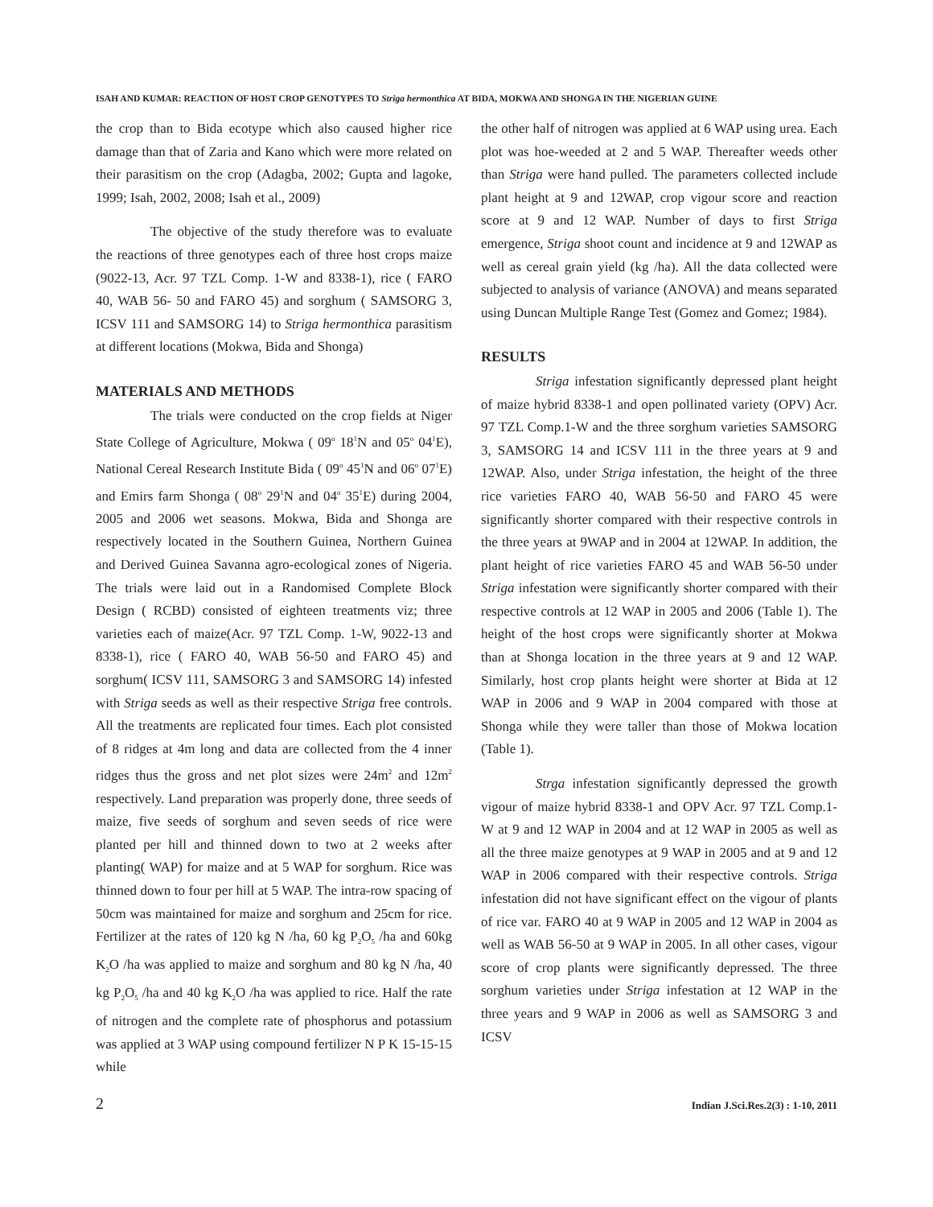ISAH AND KUMAR: REACTION OF HOST CROP GENOTYPES TO Striga hermonthica AT BIDA, MOKWA AND SHONGA IN THE NIGERIAN GUINE
the crop than to Bida ecotype which also caused higher rice damage than that of Zaria and Kano which were more related on their parasitism on the crop (Adagba, 2002; Gupta and lagoke, 1999; Isah, 2002, 2008; Isah et al., 2009)
The objective of the study therefore was to evaluate the reactions of three genotypes each of three host crops maize (9022-13, Acr. 97 TZL Comp. 1-W and 8338-1), rice ( FARO 40, WAB 56- 50 and FARO 45) and sorghum ( SAMSORG 3, ICSV 111 and SAMSORG 14) to Striga hermonthica parasitism at different locations (Mokwa, Bida and Shonga)
MATERIALS AND METHODS
The trials were conducted on the crop fields at Niger State College of Agriculture, Mokwa ( 09<sup>o</sup> 18<sup>1</sup>N and 05<sup>o</sup> 04<sup>1</sup>E), National Cereal Research Institute Bida ( 09<sup>o</sup> 45<sup>1</sup>N and 06<sup>o</sup> 07<sup>1</sup>E) and Emirs farm Shonga ( 08<sup>o</sup> 29<sup>1</sup>N and 04<sup>o</sup> 35<sup>1</sup>E) during 2004, 2005 and 2006 wet seasons. Mokwa, Bida and Shonga are respectively located in the Southern Guinea, Northern Guinea and Derived Guinea Savanna agro-ecological zones of Nigeria. The trials were laid out in a Randomised Complete Block Design ( RCBD) consisted of eighteen treatments viz; three varieties each of maize(Acr. 97 TZL Comp. 1-W, 9022-13 and 8338-1), rice ( FARO 40, WAB 56-50 and FARO 45) and sorghum( ICSV 111, SAMSORG 3 and SAMSORG 14) infested with Striga seeds as well as their respective Striga free controls. All the treatments are replicated four times. Each plot consisted of 8 ridges at 4m long and data are collected from the 4 inner ridges thus the gross and net plot sizes were 24m<sup>2</sup> and 12m<sup>2</sup> respectively. Land preparation was properly done, three seeds of maize, five seeds of sorghum and seven seeds of rice were planted per hill and thinned down to two at 2 weeks after planting( WAP) for maize and at 5 WAP for sorghum. Rice was thinned down to four per hill at 5 WAP. The intra-row spacing of 50cm was maintained for maize and sorghum and 25cm for rice. Fertilizer at the rates of 120 kg N /ha, 60 kg P<sub>2</sub>O<sub>5</sub> /ha and 60kg K<sub>2</sub>O /ha was applied to maize and sorghum and 80 kg N /ha, 40 kg P<sub>2</sub>O<sub>5</sub> /ha and 40 kg K<sub>2</sub>O /ha was applied to rice. Half the rate of nitrogen and the complete rate of phosphorus and potassium was applied at 3 WAP using compound fertilizer N P K 15-15-15 while
the other half of nitrogen was applied at 6 WAP using urea. Each plot was hoe-weeded at 2 and 5 WAP. Thereafter weeds other than Striga were hand pulled. The parameters collected include plant height at 9 and 12WAP, crop vigour score and reaction score at 9 and 12 WAP. Number of days to first Striga emergence, Striga shoot count and incidence at 9 and 12WAP as well as cereal grain yield (kg /ha). All the data collected were subjected to analysis of variance (ANOVA) and means separated using Duncan Multiple Range Test (Gomez and Gomez; 1984).
RESULTS
Striga infestation significantly depressed plant height of maize hybrid 8338-1 and open pollinated variety (OPV) Acr. 97 TZL Comp.1-W and the three sorghum varieties SAMSORG 3, SAMSORG 14 and ICSV 111 in the three years at 9 and 12WAP. Also, under Striga infestation, the height of the three rice varieties FARO 40, WAB 56-50 and FARO 45 were significantly shorter compared with their respective controls in the three years at 9WAP and in 2004 at 12WAP. In addition, the plant height of rice varieties FARO 45 and WAB 56-50 under Striga infestation were significantly shorter compared with their respective controls at 12 WAP in 2005 and 2006 (Table 1). The height of the host crops were significantly shorter at Mokwa than at Shonga location in the three years at 9 and 12 WAP. Similarly, host crop plants height were shorter at Bida at 12 WAP in 2006 and 9 WAP in 2004 compared with those at Shonga while they were taller than those of Mokwa location (Table 1).
Strga infestation significantly depressed the growth vigour of maize hybrid 8338-1 and OPV Acr. 97 TZL Comp.1-W at 9 and 12 WAP in 2004 and at 12 WAP in 2005 as well as all the three maize genotypes at 9 WAP in 2005 and at 9 and 12 WAP in 2006 compared with their respective controls. Striga infestation did not have significant effect on the vigour of plants of rice var. FARO 40 at 9 WAP in 2005 and 12 WAP in 2004 as well as WAB 56-50 at 9 WAP in 2005. In all other cases, vigour score of crop plants were significantly depressed. The three sorghum varieties under Striga infestation at 12 WAP in the three years and 9 WAP in 2006 as well as SAMSORG 3 and ICSV
2 Indian J.Sci.Res.2(3) : 1-10, 2011